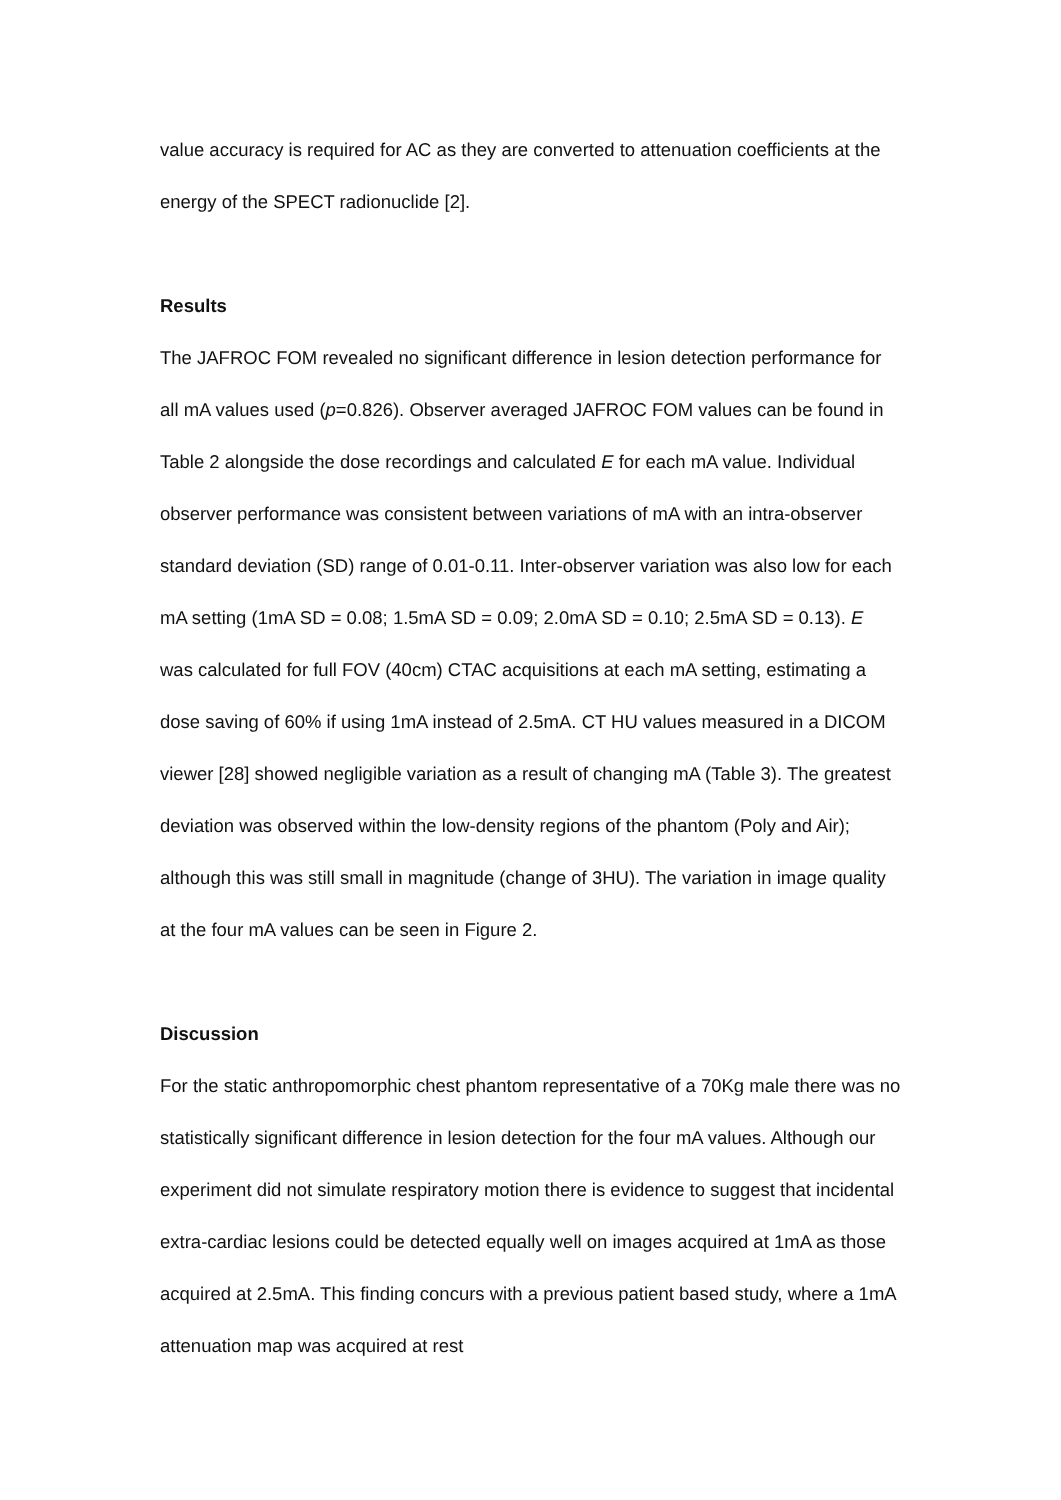value accuracy is required for AC as they are converted to attenuation coefficients at the energy of the SPECT radionuclide [2].
Results
The JAFROC FOM revealed no significant difference in lesion detection performance for all mA values used (p=0.826). Observer averaged JAFROC FOM values can be found in Table 2 alongside the dose recordings and calculated E for each mA value. Individual observer performance was consistent between variations of mA with an intra-observer standard deviation (SD) range of 0.01-0.11. Inter-observer variation was also low for each mA setting (1mA SD = 0.08; 1.5mA SD = 0.09; 2.0mA SD = 0.10; 2.5mA SD = 0.13). E was calculated for full FOV (40cm) CTAC acquisitions at each mA setting, estimating a dose saving of 60% if using 1mA instead of 2.5mA. CT HU values measured in a DICOM viewer [28] showed negligible variation as a result of changing mA (Table 3). The greatest deviation was observed within the low-density regions of the phantom (Poly and Air); although this was still small in magnitude (change of 3HU). The variation in image quality at the four mA values can be seen in Figure 2.
Discussion
For the static anthropomorphic chest phantom representative of a 70Kg male there was no statistically significant difference in lesion detection for the four mA values. Although our experiment did not simulate respiratory motion there is evidence to suggest that incidental extra-cardiac lesions could be detected equally well on images acquired at 1mA as those acquired at 2.5mA. This finding concurs with a previous patient based study, where a 1mA attenuation map was acquired at rest